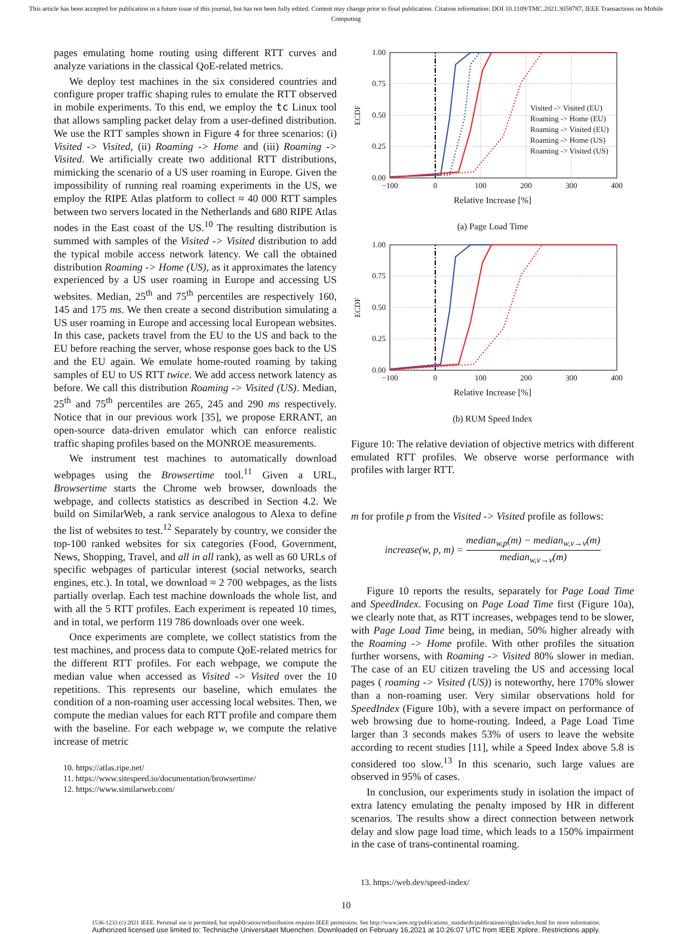This article has been accepted for publication in a future issue of this journal, but has not been fully edited. Content may change prior to final publication. Citation information: DOI 10.1109/TMC.2021.3058787, IEEE Transactions on Mobile Computing
pages emulating home routing using different RTT curves and analyze variations in the classical QoE-related metrics.
We deploy test machines in the six considered countries and configure proper traffic shaping rules to emulate the RTT observed in mobile experiments. To this end, we employ the tc Linux tool that allows sampling packet delay from a user-defined distribution. We use the RTT samples shown in Figure 4 for three scenarios: (i) Visited -> Visited, (ii) Roaming -> Home and (iii) Roaming -> Visited. We artificially create two additional RTT distributions, mimicking the scenario of a US user roaming in Europe. Given the impossibility of running real roaming experiments in the US, we employ the RIPE Atlas platform to collect ≈ 40 000 RTT samples between two servers located in the Netherlands and 680 RIPE Atlas nodes in the East coast of the US.<sup>10</sup> The resulting distribution is summed with samples of the Visited -> Visited distribution to add the typical mobile access network latency. We call the obtained distribution Roaming -> Home (US), as it approximates the latency experienced by a US user roaming in Europe and accessing US websites. Median, 25<sup>th</sup> and 75<sup>th</sup> percentiles are respectively 160, 145 and 175 ms. We then create a second distribution simulating a US user roaming in Europe and accessing local European websites. In this case, packets travel from the EU to the US and back to the EU before reaching the server, whose response goes back to the US and the EU again. We emulate home-routed roaming by taking samples of EU to US RTT twice. We add access network latency as before. We call this distribution Roaming -> Visited (US). Median, 25<sup>th</sup> and 75<sup>th</sup> percentiles are 265, 245 and 290 ms respectively. Notice that in our previous work [35], we propose ERRANT, an open-source data-driven emulator which can enforce realistic traffic shaping profiles based on the MONROE measurements.
We instrument test machines to automatically download webpages using the Browsertime tool.<sup>11</sup> Given a URL, Browsertime starts the Chrome web browser, downloads the webpage, and collects statistics as described in Section 4.2. We build on SimilarWeb, a rank service analogous to Alexa to define the list of websites to test.<sup>12</sup> Separately by country, we consider the top-100 ranked websites for six categories (Food, Government, News, Shopping, Travel, and all in all rank), as well as 60 URLs of specific webpages of particular interest (social networks, search engines, etc.). In total, we download ≈ 2 700 webpages, as the lists partially overlap. Each test machine downloads the whole list, and with all the 5 RTT profiles. Each experiment is repeated 10 times, and in total, we perform 119 786 downloads over one week.
Once experiments are complete, we collect statistics from the test machines, and process data to compute QoE-related metrics for the different RTT profiles. For each webpage, we compute the median value when accessed as Visited -> Visited over the 10 repetitions. This represents our baseline, which emulates the condition of a non-roaming user accessing local websites. Then, we compute the median values for each RTT profile and compare them with the baseline. For each webpage w, we compute the relative increase of metric
10. https://atlas.ripe.net/
11. https://www.sitespeed.io/documentation/browsertime/
12. https://www.similarweb.com/
1.00
0.75
0.50
0.25
0.00
−100
0
100
200
300
400
ECDF
Visited -> Visited (EU)
Roaming -> Home (EU)
Roaming -> Visited (EU)
Roaming -> Home (US)
Roaming -> Visited (US)
Relative Increase [%]
(a) Page Load Time
1.00
0.75
0.50
0.25
0.00
−100
0
100
200
300
400
ECDF
Relative Increase [%]
(b) RUM Speed Index
Figure 10: The relative deviation of objective metrics with different emulated RTT profiles. We observe worse performance with profiles with larger RTT.
m for profile p from the Visited -> Visited profile as follows:
increase(w, p, m) = median<sub>w,p</sub>(m) − median<sub>w,v→v</sub>(m) median<sub>w,v→v</sub>(m)
Figure 10 reports the results, separately for Page Load Time and SpeedIndex. Focusing on Page Load Time first (Figure 10a), we clearly note that, as RTT increases, webpages tend to be slower, with Page Load Time being, in median, 50% higher already with the Roaming -> Home profile. With other profiles the situation further worsens, with Roaming -> Visited 80% slower in median. The case of an EU citizen traveling the US and accessing local pages ( roaming -> Visited (US)) is noteworthy, here 170% slower than a non-roaming user. Very similar observations hold for SpeedIndex (Figure 10b), with a severe impact on performance of web browsing due to home-routing. Indeed, a Page Load Time larger than 3 seconds makes 53% of users to leave the website according to recent studies [11], while a Speed Index above 5.8 is considered too slow.<sup>13</sup> In this scenario, such large values are observed in 95% of cases.
In conclusion, our experiments study in isolation the impact of extra latency emulating the penalty imposed by HR in different scenarios. The results show a direct connection between network delay and slow page load time, which leads to a 150% impairment in the case of trans-continental roaming.
13. https://web.dev/speed-index/
10
1536-1233 (c) 2021 IEEE. Personal use is permitted, but republication/redistribution requires IEEE permission. See http://www.ieee.org/publications_standards/publications/rights/index.html for more information.
Authorized licensed use limited to: Technische Universitaet Muenchen. Downloaded on February 16,2021 at 10:26:07 UTC from IEEE Xplore. Restrictions apply.